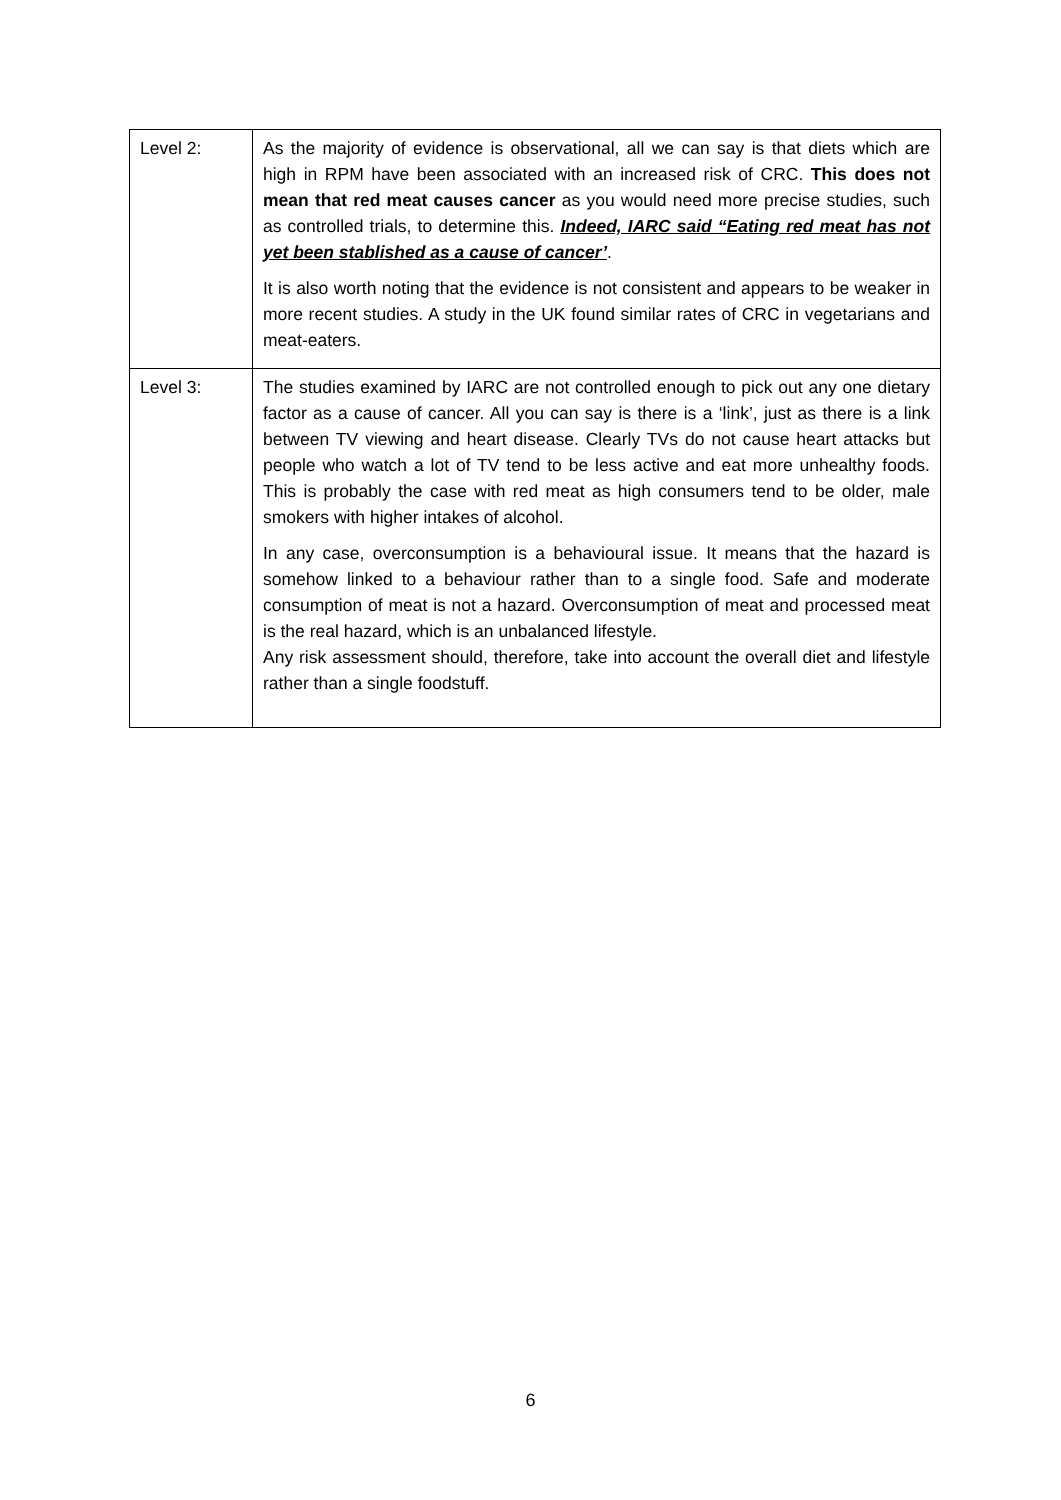| Level 2: | As the majority of evidence is observational, all we can say is that diets which are high in RPM have been associated with an increased risk of CRC. This does not mean that red meat causes cancer as you would need more precise studies, such as controlled trials, to determine this. Indeed, IARC said “Eating red meat has not yet been stablished as a cause of cancer’ . It is also worth noting that the evidence is not consistent and appears to be weaker in more recent studies. A study in the UK found similar rates of CRC in vegetarians and meat-eaters. |
| Level 3: | The studies examined by IARC are not controlled enough to pick out any one dietary factor as a cause of cancer. All you can say is there is a ‘link’, just as there is a link between TV viewing and heart disease. Clearly TVs do not cause heart attacks but people who watch a lot of TV tend to be less active and eat more unhealthy foods. This is probably the case with red meat as high consumers tend to be older, male smokers with higher intakes of alcohol. In any case, overconsumption is a behavioural issue. It means that the hazard is somehow linked to a behaviour rather than to a single food. Safe and moderate consumption of meat is not a hazard. Overconsumption of meat and processed meat is the real hazard, which is an unbalanced lifestyle. Any risk assessment should, therefore, take into account the overall diet and lifestyle rather than a single foodstuff. |
6